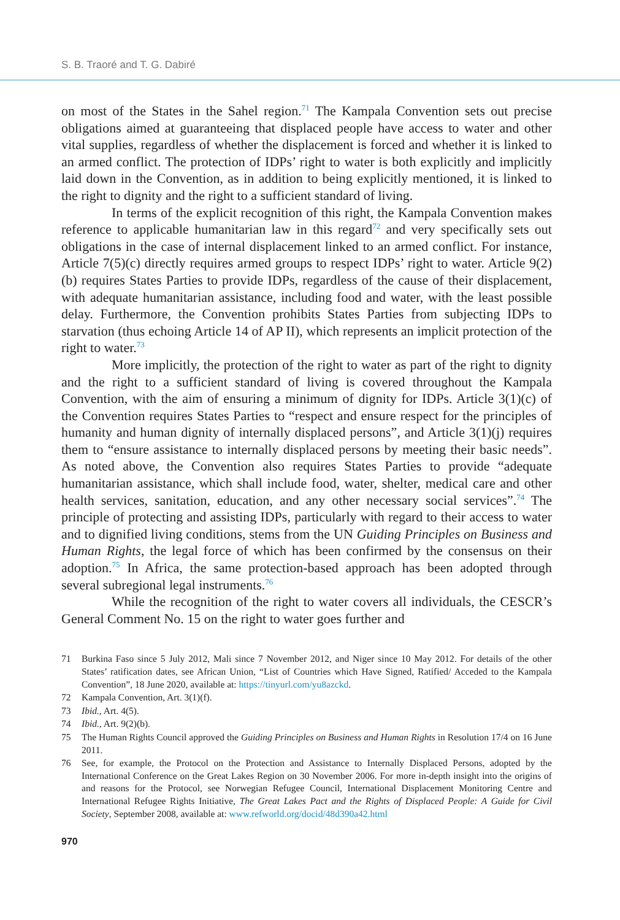S. B. Traoré and T. G. Dabiré
on most of the States in the Sahel region.<sup>71</sup> The Kampala Convention sets out precise obligations aimed at guaranteeing that displaced people have access to water and other vital supplies, regardless of whether the displacement is forced and whether it is linked to an armed conflict. The protection of IDPs’ right to water is both explicitly and implicitly laid down in the Convention, as in addition to being explicitly mentioned, it is linked to the right to dignity and the right to a sufficient standard of living.
In terms of the explicit recognition of this right, the Kampala Convention makes reference to applicable humanitarian law in this regard<sup>72</sup> and very specifically sets out obligations in the case of internal displacement linked to an armed conflict. For instance, Article 7(5)(c) directly requires armed groups to respect IDPs’ right to water. Article 9(2)(b) requires States Parties to provide IDPs, regardless of the cause of their displacement, with adequate humanitarian assistance, including food and water, with the least possible delay. Furthermore, the Convention prohibits States Parties from subjecting IDPs to starvation (thus echoing Article 14 of AP II), which represents an implicit protection of the right to water.<sup>73</sup>
More implicitly, the protection of the right to water as part of the right to dignity and the right to a sufficient standard of living is covered throughout the Kampala Convention, with the aim of ensuring a minimum of dignity for IDPs. Article 3(1)(c) of the Convention requires States Parties to “respect and ensure respect for the principles of humanity and human dignity of internally displaced persons”, and Article 3(1)(j) requires them to “ensure assistance to internally displaced persons by meeting their basic needs”. As noted above, the Convention also requires States Parties to provide “adequate humanitarian assistance, which shall include food, water, shelter, medical care and other health services, sanitation, education, and any other necessary social services”.<sup>74</sup> The principle of protecting and assisting IDPs, particularly with regard to their access to water and to dignified living conditions, stems from the UN Guiding Principles on Business and Human Rights, the legal force of which has been confirmed by the consensus on their adoption.<sup>75</sup> In Africa, the same protection-based approach has been adopted through several subregional legal instruments.<sup>76</sup>
While the recognition of the right to water covers all individuals, the CESCR’s General Comment No. 15 on the right to water goes further and
71 Burkina Faso since 5 July 2012, Mali since 7 November 2012, and Niger since 10 May 2012. For details of the other States’ ratification dates, see African Union, “List of Countries which Have Signed, Ratified/ Acceded to the Kampala Convention”, 18 June 2020, available at: https://tinyurl.com/yu8azckd.
72 Kampala Convention, Art. 3(1)(f).
73 Ibid., Art. 4(5).
74 Ibid., Art. 9(2)(b).
75 The Human Rights Council approved the Guiding Principles on Business and Human Rights in Resolution 17/4 on 16 June 2011.
76 See, for example, the Protocol on the Protection and Assistance to Internally Displaced Persons, adopted by the International Conference on the Great Lakes Region on 30 November 2006. For more in-depth insight into the origins of and reasons for the Protocol, see Norwegian Refugee Council, International Displacement Monitoring Centre and International Refugee Rights Initiative, The Great Lakes Pact and the Rights of Displaced People: A Guide for Civil Society, September 2008, available at: www.refworld.org/docid/48d390a42.html
970